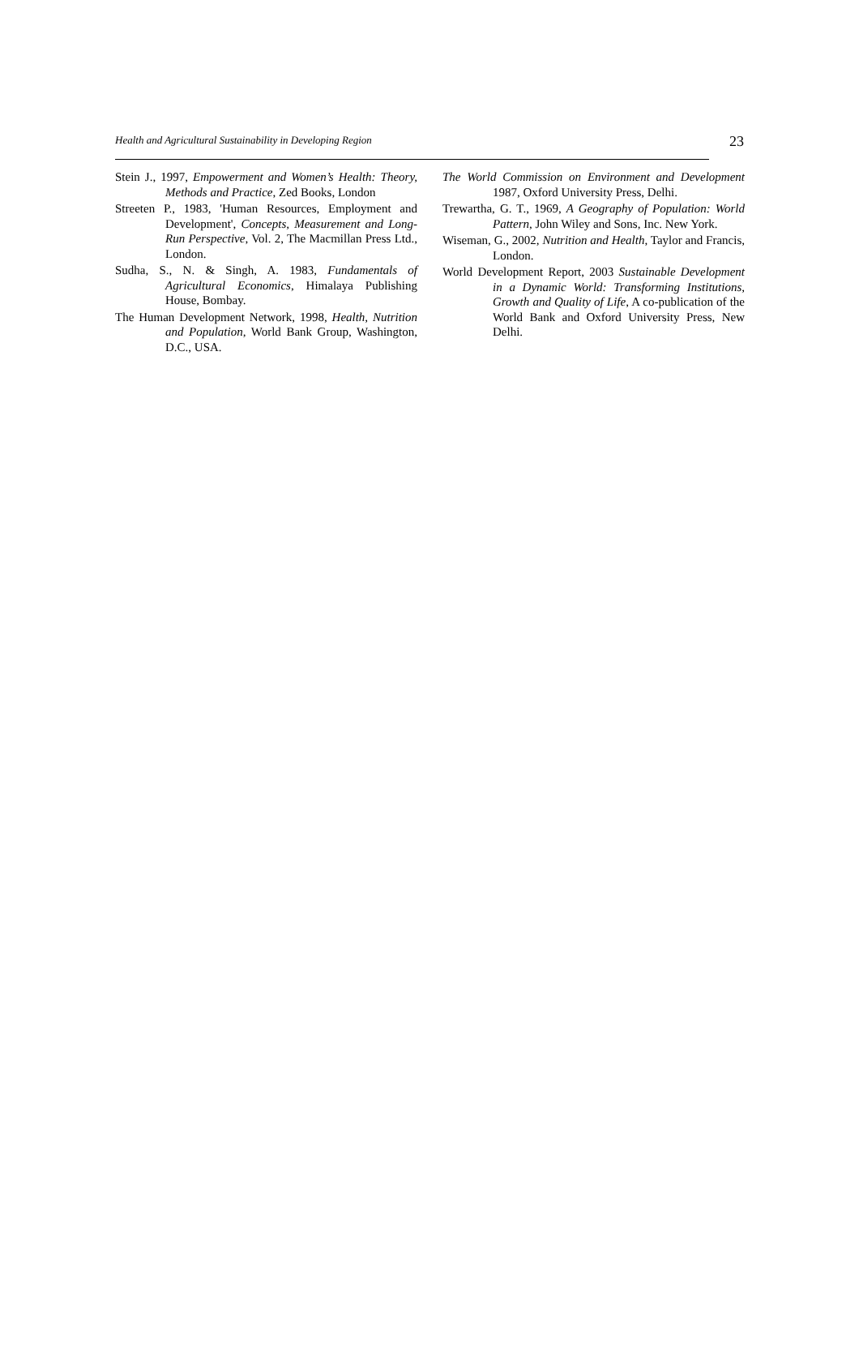Health and Agricultural Sustainability in Developing Region 23
Stein J., 1997, Empowerment and Women’s Health: Theory, Methods and Practice, Zed Books, London
Streeten P., 1983, 'Human Resources, Employment and Development', Concepts, Measurement and Long-Run Perspective, Vol. 2, The Macmillan Press Ltd., London.
Sudha, S., N. & Singh, A. 1983, Fundamentals of Agricultural Economics, Himalaya Publishing House, Bombay.
The Human Development Network, 1998, Health, Nutrition and Population, World Bank Group, Washington, D.C., USA.
The World Commission on Environment and Development 1987, Oxford University Press, Delhi.
Trewartha, G. T., 1969, A Geography of Population: World Pattern, John Wiley and Sons, Inc. New York.
Wiseman, G., 2002, Nutrition and Health, Taylor and Francis, London.
World Development Report, 2003 Sustainable Development in a Dynamic World: Transforming Institutions, Growth and Quality of Life, A co-publication of the World Bank and Oxford University Press, New Delhi.